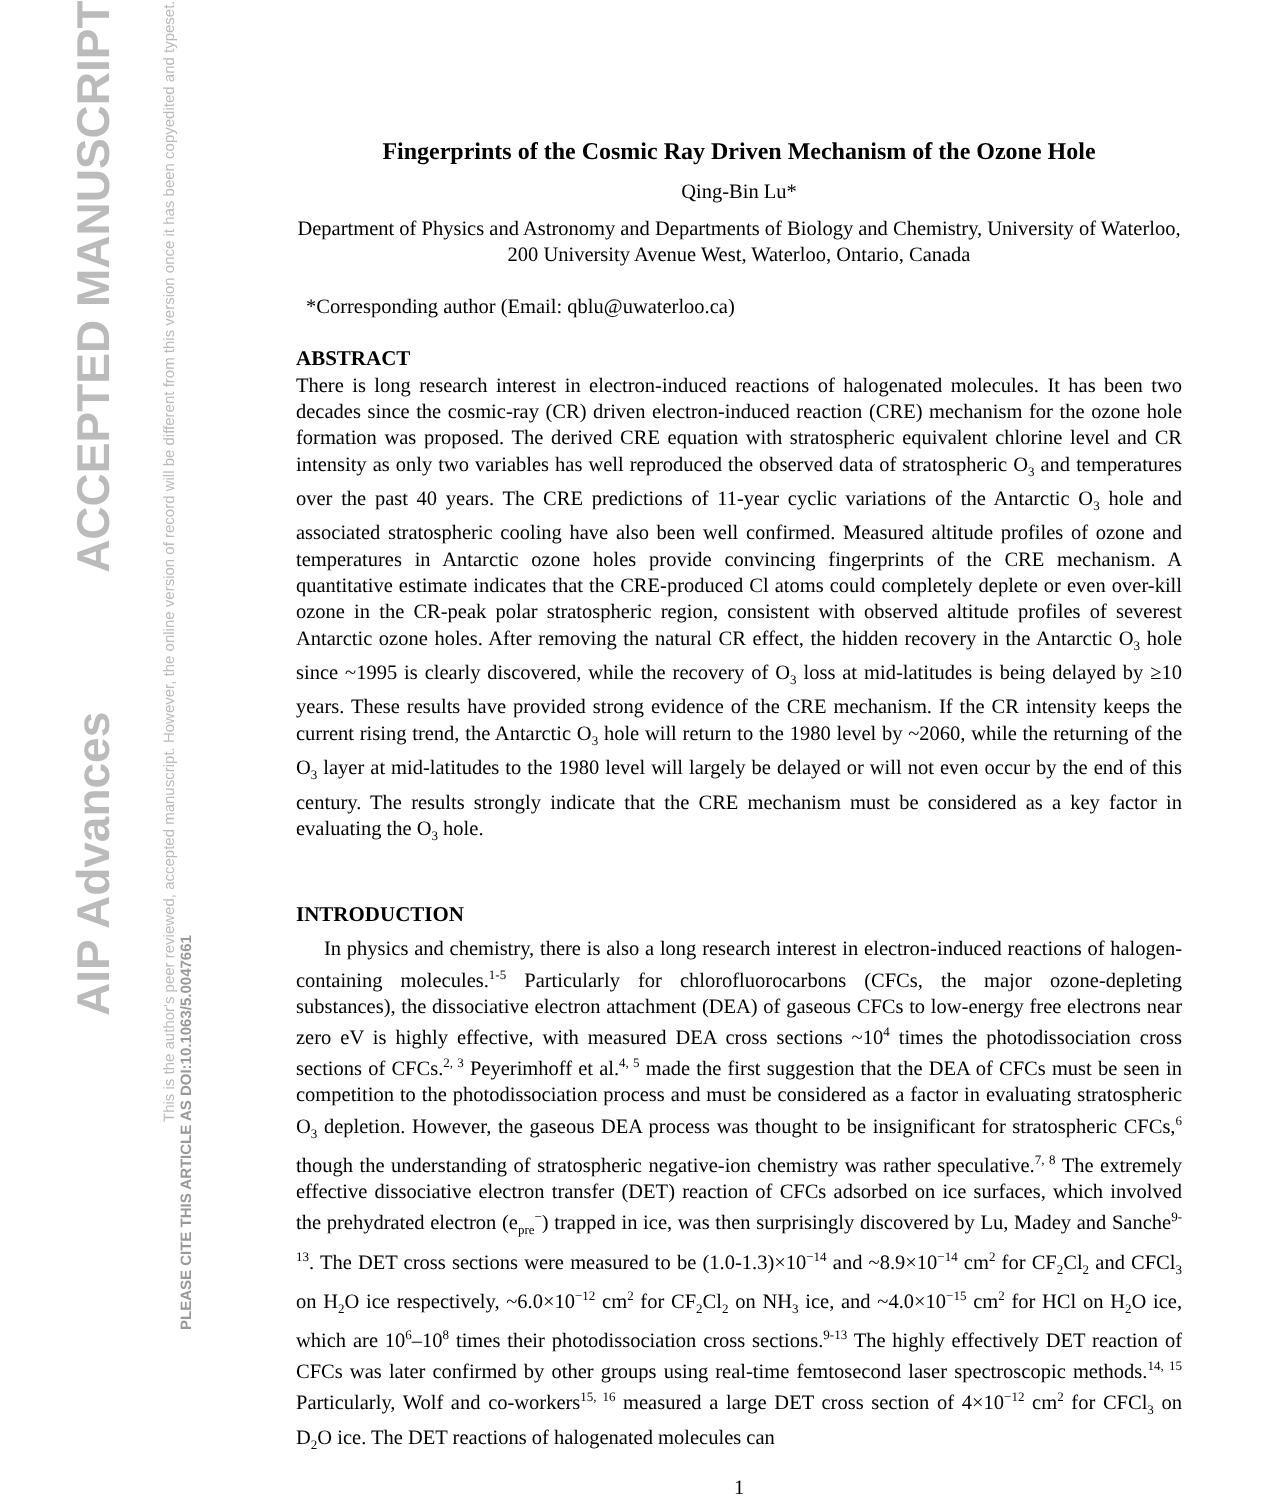AIP Advances ACCEPTED MANUSCRIPT
This is the author's peer reviewed, accepted manuscript. However, the online version of record will be different from this version once it has been copyedited and typeset.
PLEASE CITE THIS ARTICLE AS DOI:10.1063/5.0047661
Fingerprints of the Cosmic Ray Driven Mechanism of the Ozone Hole
Qing-Bin Lu*
Department of Physics and Astronomy and Departments of Biology and Chemistry, University of Waterloo, 200 University Avenue West, Waterloo, Ontario, Canada
*Corresponding author (Email: qblu@uwaterloo.ca)
ABSTRACT
There is long research interest in electron-induced reactions of halogenated molecules. It has been two decades since the cosmic-ray (CR) driven electron-induced reaction (CRE) mechanism for the ozone hole formation was proposed. The derived CRE equation with stratospheric equivalent chlorine level and CR intensity as only two variables has well reproduced the observed data of stratospheric O<sub>3</sub> and temperatures over the past 40 years. The CRE predictions of 11-year cyclic variations of the Antarctic O<sub>3</sub> hole and associated stratospheric cooling have also been well confirmed. Measured altitude profiles of ozone and temperatures in Antarctic ozone holes provide convincing fingerprints of the CRE mechanism. A quantitative estimate indicates that the CRE-produced Cl atoms could completely deplete or even over-kill ozone in the CR-peak polar stratospheric region, consistent with observed altitude profiles of severest Antarctic ozone holes. After removing the natural CR effect, the hidden recovery in the Antarctic O<sub>3</sub> hole since ~1995 is clearly discovered, while the recovery of O<sub>3</sub> loss at mid-latitudes is being delayed by ≥10 years. These results have provided strong evidence of the CRE mechanism. If the CR intensity keeps the current rising trend, the Antarctic O<sub>3</sub> hole will return to the 1980 level by ~2060, while the returning of the O<sub>3</sub> layer at mid-latitudes to the 1980 level will largely be delayed or will not even occur by the end of this century. The results strongly indicate that the CRE mechanism must be considered as a key factor in evaluating the O<sub>3</sub> hole.
INTRODUCTION
In physics and chemistry, there is also a long research interest in electron-induced reactions of halogen-containing molecules.<sup>1-5</sup> Particularly for chlorofluorocarbons (CFCs, the major ozone-depleting substances), the dissociative electron attachment (DEA) of gaseous CFCs to low-energy free electrons near zero eV is highly effective, with measured DEA cross sections ~10<sup>4</sup> times the photodissociation cross sections of CFCs.<sup>2, 3</sup> Peyerimhoff et al.<sup>4, 5</sup> made the first suggestion that the DEA of CFCs must be seen in competition to the photodissociation process and must be considered as a factor in evaluating stratospheric O<sub>3</sub> depletion. However, the gaseous DEA process was thought to be insignificant for stratospheric CFCs,<sup>6</sup> though the understanding of stratospheric negative-ion chemistry was rather speculative.<sup>7, 8</sup> The extremely effective dissociative electron transfer (DET) reaction of CFCs adsorbed on ice surfaces, which involved the prehydrated electron (e<sub>pre</sub><sup>−</sup>) trapped in ice, was then surprisingly discovered by Lu, Madey and Sanche<sup>9-13</sup>. The DET cross sections were measured to be (1.0-1.3)×10<sup>−14</sup> and ~8.9×10<sup>−14</sup> cm<sup>2</sup> for CF<sub>2</sub>Cl<sub>2</sub> and CFCl<sub>3</sub> on H<sub>2</sub>O ice respectively, ~6.0×10<sup>−12</sup> cm<sup>2</sup> for CF<sub>2</sub>Cl<sub>2</sub> on NH<sub>3</sub> ice, and ~4.0×10<sup>−15</sup> cm<sup>2</sup> for HCl on H<sub>2</sub>O ice, which are 10<sup>6</sup>–10<sup>8</sup> times their photodissociation cross sections.<sup>9-13</sup> The highly effectively DET reaction of CFCs was later confirmed by other groups using real-time femtosecond laser spectroscopic methods.<sup>14, 15</sup> Particularly, Wolf and co-workers<sup>15, 16</sup> measured a large DET cross section of 4×10<sup>−12</sup> cm<sup>2</sup> for CFCl<sub>3</sub> on D<sub>2</sub>O ice. The DET reactions of halogenated molecules can
1